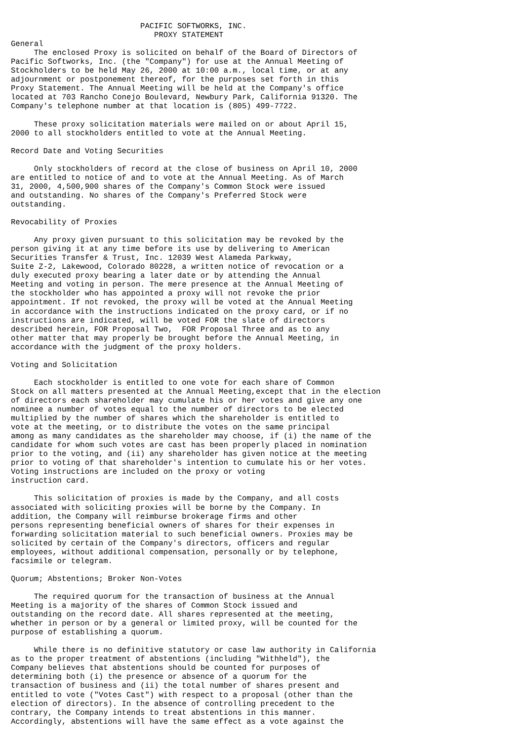PACIFIC SOFTWORKS, INC.
                               PROXY STATEMENT
General
     The enclosed Proxy is solicited on behalf of the Board of Directors of
Pacific Softworks, Inc. (the "Company") for use at the Annual Meeting of
Stockholders to be held May 26, 2000 at 10:00 a.m., local time, or at any
adjournment or postponement thereof, for the purposes set forth in this
Proxy Statement. The Annual Meeting will be held at the Company's office
located at 703 Rancho Conejo Boulevard, Newbury Park, California 91320. The
Company's telephone number at that location is (805) 499-7722.

     These proxy solicitation materials were mailed on or about April 15,
2000 to all stockholders entitled to vote at the Annual Meeting.

Record Date and Voting Securities

     Only stockholders of record at the close of business on April 10, 2000
are entitled to notice of and to vote at the Annual Meeting. As of March
31, 2000, 4,500,900 shares of the Company's Common Stock were issued
and outstanding. No shares of the Company's Preferred Stock were
outstanding.

Revocability of Proxies

     Any proxy given pursuant to this solicitation may be revoked by the
person giving it at any time before its use by delivering to American
Securities Transfer & Trust, Inc. 12039 West Alameda Parkway,
Suite Z-2, Lakewood, Colorado 80228, a written notice of revocation or a
duly executed proxy bearing a later date or by attending the Annual
Meeting and voting in person. The mere presence at the Annual Meeting of
the stockholder who has appointed a proxy will not revoke the prior
appointment. If not revoked, the proxy will be voted at the Annual Meeting
in accordance with the instructions indicated on the proxy card, or if no
instructions are indicated, will be voted FOR the slate of directors
described herein, FOR Proposal Two,  FOR Proposal Three and as to any
other matter that may properly be brought before the Annual Meeting, in
accordance with the judgment of the proxy holders.

Voting and Solicitation

     Each stockholder is entitled to one vote for each share of Common
Stock on all matters presented at the Annual Meeting,except that in the election
of directors each shareholder may cumulate his or her votes and give any one
nominee a number of votes equal to the number of directors to be elected
multiplied by the number of shares which the shareholder is entitled to
vote at the meeting, or to distribute the votes on the same principal
among as many candidates as the shareholder may choose, if (i) the name of the
candidate for whom such votes are cast has been properly placed in nomination
prior to the voting, and (ii) any shareholder has given notice at the meeting
prior to voting of that shareholder's intention to cumulate his or her votes.
Voting instructions are included on the proxy or voting
instruction card.

     This solicitation of proxies is made by the Company, and all costs
associated with soliciting proxies will be borne by the Company. In
addition, the Company will reimburse brokerage firms and other
persons representing beneficial owners of shares for their expenses in
forwarding solicitation material to such beneficial owners. Proxies may be
solicited by certain of the Company's directors, officers and regular
employees, without additional compensation, personally or by telephone,
facsimile or telegram.

Quorum; Abstentions; Broker Non-Votes

     The required quorum for the transaction of business at the Annual
Meeting is a majority of the shares of Common Stock issued and
outstanding on the record date. All shares represented at the meeting,
whether in person or by a general or limited proxy, will be counted for the
purpose of establishing a quorum.

     While there is no definitive statutory or case law authority in California
as to the proper treatment of abstentions (including "Withheld"), the
Company believes that abstentions should be counted for purposes of
determining both (i) the presence or absence of a quorum for the
transaction of business and (ii) the total number of shares present and
entitled to vote ("Votes Cast") with respect to a proposal (other than the
election of directors). In the absence of controlling precedent to the
contrary, the Company intends to treat abstentions in this manner.
Accordingly, abstentions will have the same effect as a vote against the